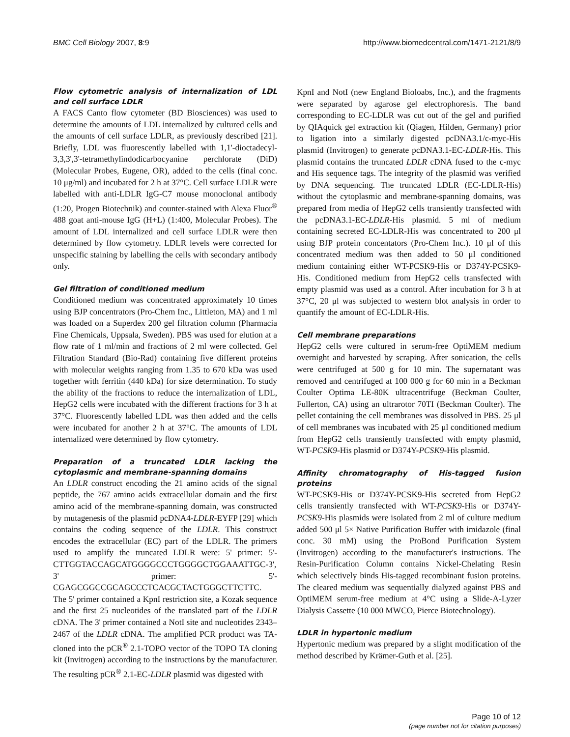BMC Cell Biology 2007, 8:9 http://www.biomedcentral.com/1471-2121/8/9
Flow cytometric analysis of internalization of LDL and cell surface LDLR
A FACS Canto flow cytometer (BD Biosciences) was used to determine the amounts of LDL internalized by cultured cells and the amounts of cell surface LDLR, as previously described [21]. Briefly, LDL was fluorescently labelled with 1,1'-dioctadecyl-3,3,3',3'-tetramethylindodicarbocyanine perchlorate (DiD) (Molecular Probes, Eugene, OR), added to the cells (final conc. 10 μg/ml) and incubated for 2 h at 37°C. Cell surface LDLR were labelled with anti-LDLR IgG-C7 mouse monoclonal antibody (1:20, Progen Biotechnik) and counter-stained with Alexa Fluor<sup>®</sup> 488 goat anti-mouse IgG (H+L) (1:400, Molecular Probes). The amount of LDL internalized and cell surface LDLR were then determined by flow cytometry. LDLR levels were corrected for unspecific staining by labelling the cells with secondary antibody only.
Gel filtration of conditioned medium
Conditioned medium was concentrated approximately 10 times using BJP concentrators (Pro-Chem Inc., Littleton, MA) and 1 ml was loaded on a Superdex 200 gel filtration column (Pharmacia Fine Chemicals, Uppsala, Sweden). PBS was used for elution at a flow rate of 1 ml/min and fractions of 2 ml were collected. Gel Filtration Standard (Bio-Rad) containing five different proteins with molecular weights ranging from 1.35 to 670 kDa was used together with ferritin (440 kDa) for size determination. To study the ability of the fractions to reduce the internalization of LDL, HepG2 cells were incubated with the different fractions for 3 h at 37°C. Fluorescently labelled LDL was then added and the cells were incubated for another 2 h at 37°C. The amounts of LDL internalized were determined by flow cytometry.
Preparation of a truncated LDLR lacking the cytoplasmic and membrane-spanning domains
An LDLR construct encoding the 21 amino acids of the signal peptide, the 767 amino acids extracellular domain and the first amino acid of the membrane-spanning domain, was constructed by mutagenesis of the plasmid pcDNA4-LDLR-EYFP [29] which contains the coding sequence of the LDLR. This construct encodes the extracellular (EC) part of the LDLR. The primers used to amplify the truncated LDLR were: 5' primer: 5'-CTTGGTACCAGCATGGGGCCCTGGGGCTGGAAATTGC-3', 3' primer: 5'-CGAGCGGCCGCAGCCCTCACGCTACTGGGCTTCTTC.
The 5' primer contained a KpnI restriction site, a Kozak sequence and the first 25 nucleotides of the translated part of the LDLR cDNA. The 3' primer contained a NotI site and nucleotides 2343–2467 of the LDLR cDNA. The amplified PCR product was TA-cloned into the pCR<sup>®</sup> 2.1-TOPO vector of the TOPO TA cloning kit (Invitrogen) according to the instructions by the manufacturer. The resulting pCR<sup>®</sup> 2.1-EC-LDLR plasmid was digested with
KpnI and NotI (new England Bioloabs, Inc.), and the fragments were separated by agarose gel electrophoresis. The band corresponding to EC-LDLR was cut out of the gel and purified by QIAquick gel extraction kit (Qiagen, Hilden, Germany) prior to ligation into a similarly digested pcDNA3.1/c-myc-His plasmid (Invitrogen) to generate pcDNA3.1-EC-LDLR-His. This plasmid contains the truncated LDLR cDNA fused to the c-myc and His sequence tags. The integrity of the plasmid was verified by DNA sequencing. The truncated LDLR (EC-LDLR-His) without the cytoplasmic and membrane-spanning domains, was prepared from media of HepG2 cells transiently transfected with the pcDNA3.1-EC-LDLR-His plasmid. 5 ml of medium containing secreted EC-LDLR-His was concentrated to 200 μl using BJP protein concentators (Pro-Chem Inc.). 10 μl of this concentrated medium was then added to 50 μl conditioned medium containing either WT-PCSK9-His or D374Y-PCSK9-His. Conditioned medium from HepG2 cells transfected with empty plasmid was used as a control. After incubation for 3 h at 37°C, 20 μl was subjected to western blot analysis in order to quantify the amount of EC-LDLR-His.
Cell membrane preparations
HepG2 cells were cultured in serum-free OptiMEM medium overnight and harvested by scraping. After sonication, the cells were centrifuged at 500 g for 10 min. The supernatant was removed and centrifuged at 100 000 g for 60 min in a Beckman Coulter Optima LE-80K ultracentrifuge (Beckman Coulter, Fullerton, CA) using an ultrarotor 70TI (Beckman Coulter). The pellet containing the cell membranes was dissolved in PBS. 25 μl of cell membranes was incubated with 25 μl conditioned medium from HepG2 cells transiently transfected with empty plasmid, WT-PCSK9-His plasmid or D374Y-PCSK9-His plasmid.
Affinity chromatography of His-tagged fusion proteins
WT-PCSK9-His or D374Y-PCSK9-His secreted from HepG2 cells transiently transfected with WT-PCSK9-His or D374Y-PCSK9-His plasmids were isolated from 2 ml of culture medium added 500 μl 5× Native Purification Buffer with imidazole (final conc. 30 mM) using the ProBond Purification System (Invitrogen) according to the manufacturer's instructions. The Resin-Purification Column contains Nickel-Chelating Resin which selectively binds His-tagged recombinant fusion proteins. The cleared medium was sequentially dialyzed against PBS and OptiMEM serum-free medium at 4°C using a Slide-A-Lyzer Dialysis Cassette (10 000 MWCO, Pierce Biotechnology).
LDLR in hypertonic medium
Hypertonic medium was prepared by a slight modification of the method described by Krämer-Guth et al. [25].
Page 10 of 12
(page number not for citation purposes)